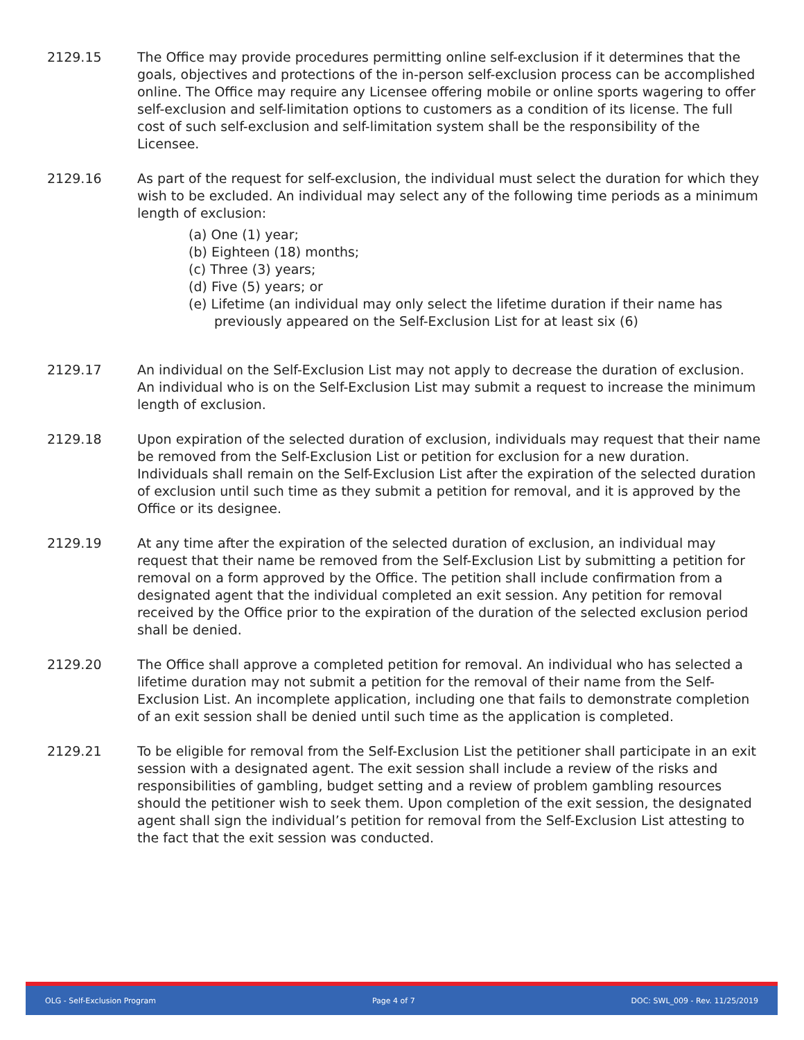2129.15 The Office may provide procedures permitting online self-exclusion if it determines that the goals, objectives and protections of the in-person self-exclusion process can be accomplished online. The Office may require any Licensee offering mobile or online sports wagering to offer self-exclusion and self-limitation options to customers as a condition of its license. The full cost of such self-exclusion and self-limitation system shall be the responsibility of the Licensee.
2129.16 As part of the request for self-exclusion, the individual must select the duration for which they wish to be excluded. An individual may select any of the following time periods as a minimum length of exclusion:
(a) One (1) year;
(b) Eighteen (18) months;
(c) Three (3) years;
(d) Five (5) years; or
(e) Lifetime (an individual may only select the lifetime duration if their name has previously appeared on the Self-Exclusion List for at least six (6)
2129.17 An individual on the Self-Exclusion List may not apply to decrease the duration of exclusion. An individual who is on the Self-Exclusion List may submit a request to increase the minimum length of exclusion.
2129.18 Upon expiration of the selected duration of exclusion, individuals may request that their name be removed from the Self-Exclusion List or petition for exclusion for a new duration. Individuals shall remain on the Self-Exclusion List after the expiration of the selected duration of exclusion until such time as they submit a petition for removal, and it is approved by the Office or its designee.
2129.19 At any time after the expiration of the selected duration of exclusion, an individual may request that their name be removed from the Self-Exclusion List by submitting a petition for removal on a form approved by the Office. The petition shall include confirmation from a designated agent that the individual completed an exit session. Any petition for removal received by the Office prior to the expiration of the duration of the selected exclusion period shall be denied.
2129.20 The Office shall approve a completed petition for removal. An individual who has selected a lifetime duration may not submit a petition for the removal of their name from the Self-Exclusion List. An incomplete application, including one that fails to demonstrate completion of an exit session shall be denied until such time as the application is completed.
2129.21 To be eligible for removal from the Self-Exclusion List the petitioner shall participate in an exit session with a designated agent. The exit session shall include a review of the risks and responsibilities of gambling, budget setting and a review of problem gambling resources should the petitioner wish to seek them. Upon completion of the exit session, the designated agent shall sign the individual’s petition for removal from the Self-Exclusion List attesting to the fact that the exit session was conducted.
OLG - Self-Exclusion Program Page 4 of 7 DOC: SWL_009 - Rev. 11/25/2019